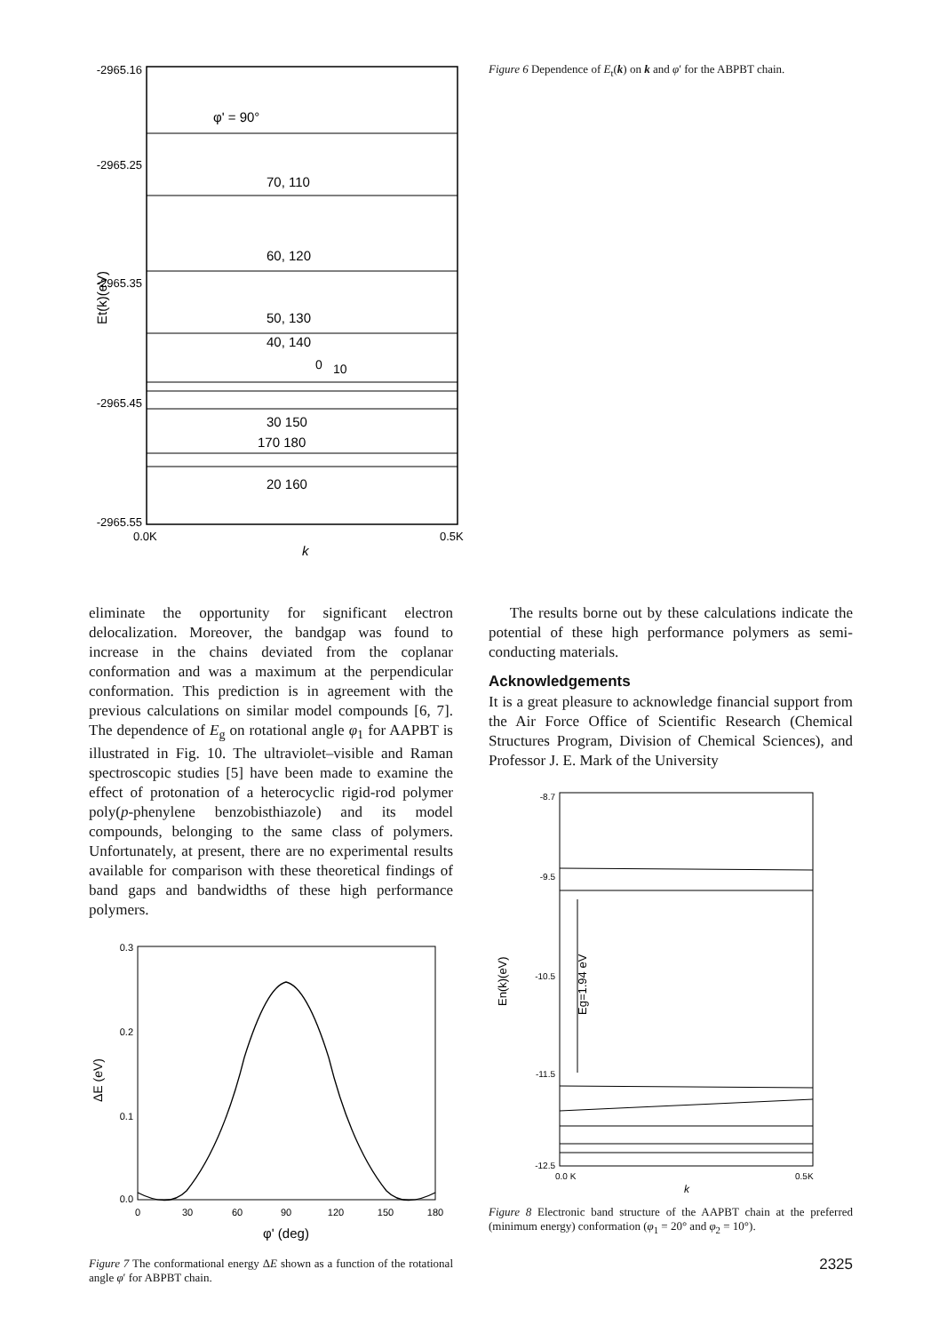-2965.16
-2965.25
-2965.35
-2965.45
-2965.55
Et(k)(eV)
φ' = 90°
70, 110
60, 120
50, 130
40, 140
0
10
30 150
170 180
20 160
0.0K
0.5K
k
Figure 6 Dependence of E<sub>t</sub>(k) on k and φ′ for the ABPBT chain.
eliminate the opportunity for significant electron delocalization. Moreover, the bandgap was found to increase in the chains deviated from the coplanar conformation and was a maximum at the perpendicular conformation. This prediction is in agreement with the previous calculations on similar model compounds [6, 7]. The dependence of E<sub>g</sub> on rotational angle φ<sub>1</sub> for AAPBT is illustrated in Fig. 10. The ultraviolet–visible and Raman spectroscopic studies [5] have been made to examine the effect of protonation of a heterocyclic rigid-rod polymer poly(p-phenylene benzobisthiazole) and its model compounds, belonging to the same class of polymers. Unfortunately, at present, there are no experimental results available for comparison with these theoretical findings of band gaps and bandwidths of these high performance polymers.
0.3
0.2
0.1
0.0
ΔE (eV)
0
30
60
90
120
150
180
φ' (deg)
Figure 7 The conformational energy ΔE shown as a function of the rotational angle φ′ for ABPBT chain.
The results borne out by these calculations indicate the potential of these high performance polymers as semi-conducting materials.
Acknowledgements
It is a great pleasure to acknowledge financial support from the Air Force Office of Scientific Research (Chemical Structures Program, Division of Chemical Sciences), and Professor J. E. Mark of the University
-8.7
-9.5
-10.5
-11.5
-12.5
En(k)(eV)
Eg=1.94 eV
0.0 K
0.5K
k
Figure 8 Electronic band structure of the AAPBT chain at the preferred (minimum energy) conformation (φ<sub>1</sub> = 20° and φ<sub>2</sub> = 10°).
2325